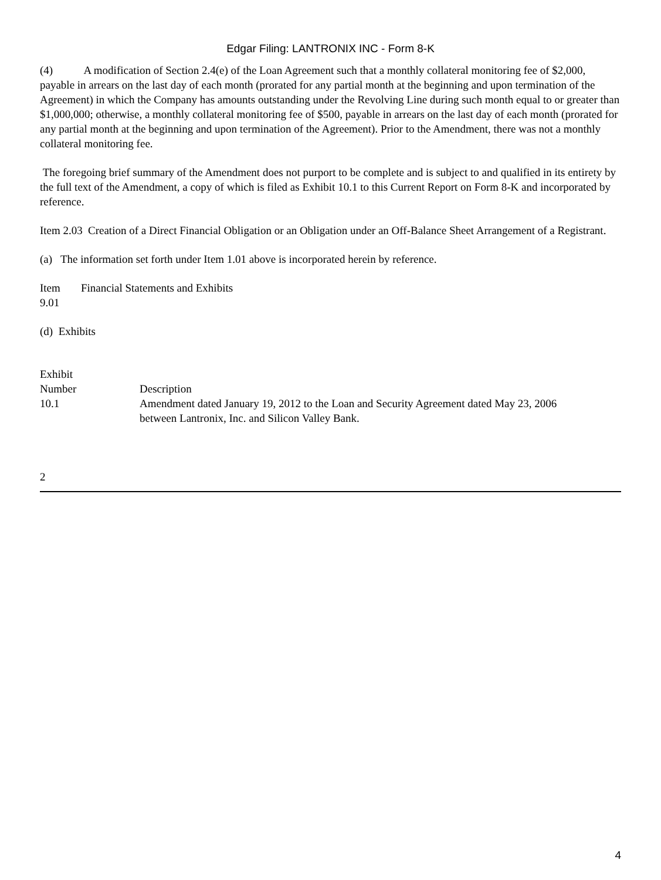Edgar Filing: LANTRONIX INC - Form 8-K
(4) A modification of Section 2.4(e) of the Loan Agreement such that a monthly collateral monitoring fee of $2,000, payable in arrears on the last day of each month (prorated for any partial month at the beginning and upon termination of the Agreement) in which the Company has amounts outstanding under the Revolving Line during such month equal to or greater than $1,000,000; otherwise, a monthly collateral monitoring fee of $500, payable in arrears on the last day of each month (prorated for any partial month at the beginning and upon termination of the Agreement). Prior to the Amendment, there was not a monthly collateral monitoring fee.
The foregoing brief summary of the Amendment does not purport to be complete and is subject to and qualified in its entirety by the full text of the Amendment, a copy of which is filed as Exhibit 10.1 to this Current Report on Form 8-K and incorporated by reference.
| Item 2.03 | Creation of a Direct Financial Obligation or an Obligation under an Off-Balance Sheet Arrangement of a Registrant. |
(a) The information set forth under Item 1.01 above is incorporated herein by reference.
| Item 9.01 | Financial Statements and Exhibits |
(d) Exhibits
| Exhibit Number | Description |
| 10.1 | Amendment dated January 19, 2012 to the Loan and Security Agreement dated May 23, 2006 between Lantronix, Inc. and Silicon Valley Bank. |
2
4